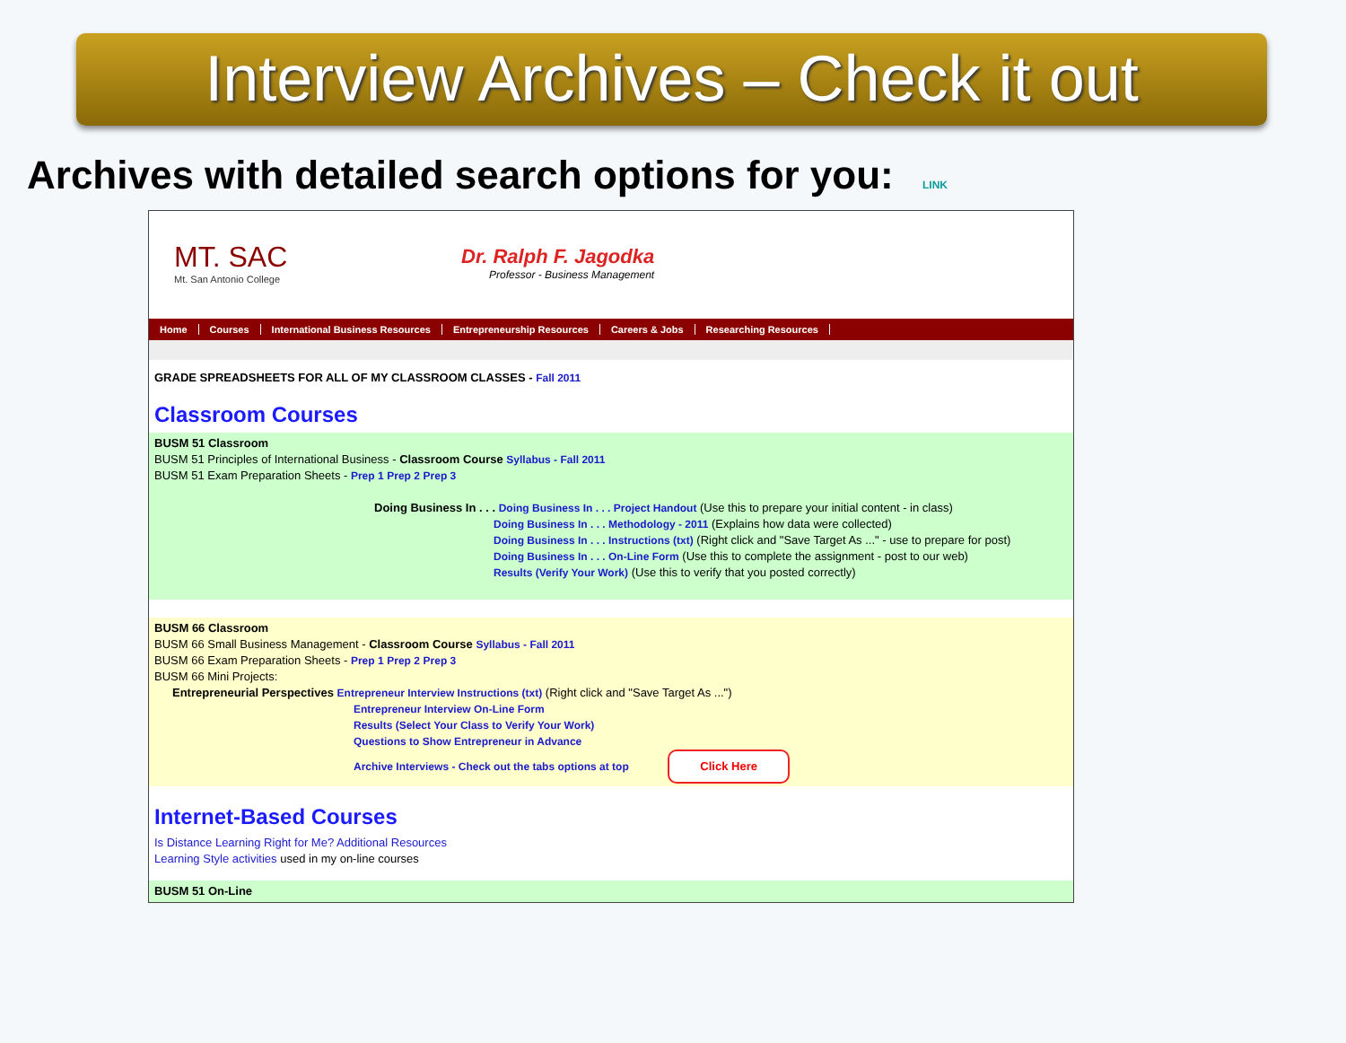Interview Archives – Check it out
Archives with detailed search options for you: LINK
MT. SAC
Mt. San Antonio College
Dr. Ralph F. Jagodka
Professor - Business Management
Home Courses International Business Resources Entrepreneurship Resources Careers & Jobs Researching Resources
GRADE SPREADSHEETS FOR ALL OF MY CLASSROOM CLASSES - Fall 2011
Classroom Courses
BUSM 51 Classroom
BUSM 51 Principles of International Business - Classroom Course Syllabus - Fall 2011
BUSM 51 Exam Preparation Sheets - Prep 1 Prep 2 Prep 3
Doing Business In . . . Doing Business In . . . Project Handout (Use this to prepare your initial content - in class)
Doing Business In . . . Methodology - 2011 (Explains how data were collected)
Doing Business In . . . Instructions (txt) (Right click and "Save Target As ..." - use to prepare for post)
Doing Business In . . . On-Line Form (Use this to complete the assignment - post to our web)
Results (Verify Your Work) (Use this to verify that you posted correctly)
BUSM 66 Classroom
BUSM 66 Small Business Management - Classroom Course Syllabus - Fall 2011
BUSM 66 Exam Preparation Sheets - Prep 1 Prep 2 Prep 3
BUSM 66 Mini Projects:
Entrepreneurial Perspectives Entrepreneur Interview Instructions (txt) (Right click and "Save Target As ...")
Entrepreneur Interview On-Line Form
Results (Select Your Class to Verify Your Work)
Questions to Show Entrepreneur in Advance
Archive Interviews - Check out the tabs options at top Click Here
Internet-Based Courses
Is Distance Learning Right for Me? Additional Resources
Learning Style activities used in my on-line courses
BUSM 51 On-Line